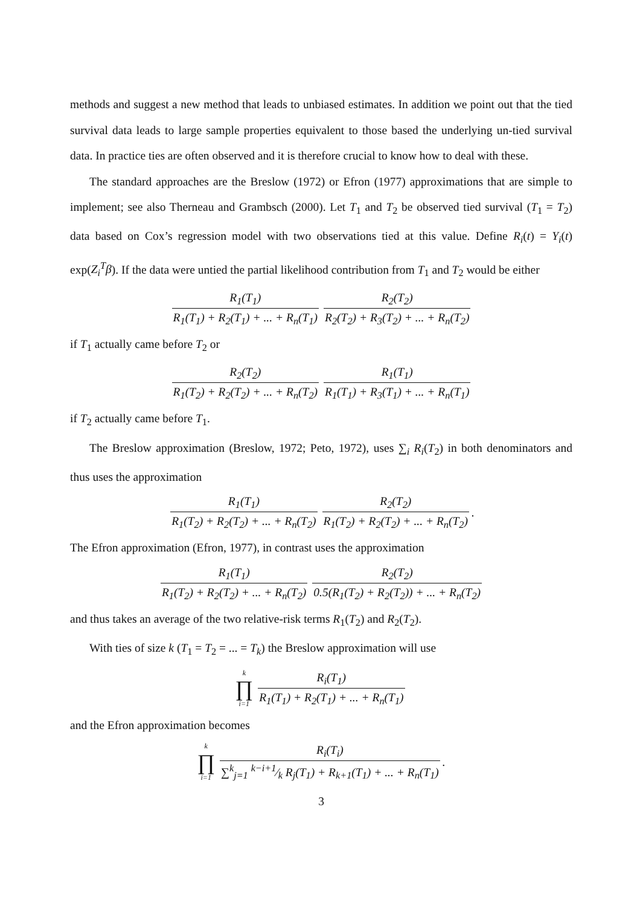methods and suggest a new method that leads to unbiased estimates. In addition we point out that the tied survival data leads to large sample properties equivalent to those based the underlying un-tied survival data. In practice ties are often observed and it is therefore crucial to know how to deal with these.
The standard approaches are the Breslow (1972) or Efron (1977) approximations that are simple to implement; see also Therneau and Grambsch (2000). Let T<sub>1</sub> and T<sub>2</sub> be observed tied survival (T<sub>1</sub> = T<sub>2</sub>) data based on Cox’s regression model with two observations tied at this value. Define R<sub>i</sub>(t) = Y<sub>i</sub>(t) exp(Z<sub>i</sub><sup>T</sup>β). If the data were untied the partial likelihood contribution from T<sub>1</sub> and T<sub>2</sub> would be either
R<sub>1</sub>(T<sub>1</sub>) R<sub>1</sub>(T<sub>1</sub>) + R<sub>2</sub>(T<sub>1</sub>) + ... + R<sub>n</sub>(T<sub>1</sub>) R<sub>2</sub>(T<sub>2</sub>) R<sub>2</sub>(T<sub>2</sub>) + R<sub>3</sub>(T<sub>2</sub>) + ... + R<sub>n</sub>(T<sub>2</sub>)
if T<sub>1</sub> actually came before T<sub>2</sub> or
R<sub>2</sub>(T<sub>2</sub>) R<sub>1</sub>(T<sub>2</sub>) + R<sub>2</sub>(T<sub>2</sub>) + ... + R<sub>n</sub>(T<sub>2</sub>) R<sub>1</sub>(T<sub>1</sub>) R<sub>1</sub>(T<sub>1</sub>) + R<sub>3</sub>(T<sub>1</sub>) + ... + R<sub>n</sub>(T<sub>1</sub>)
if T<sub>2</sub> actually came before T<sub>1</sub>.
The Breslow approximation (Breslow, 1972; Peto, 1972), uses ∑<sub>i</sub> R<sub>i</sub>(T<sub>2</sub>) in both denominators and thus uses the approximation
R<sub>1</sub>(T<sub>1</sub>) R<sub>1</sub>(T<sub>2</sub>) + R<sub>2</sub>(T<sub>2</sub>) + ... + R<sub>n</sub>(T<sub>2</sub>) R<sub>2</sub>(T<sub>2</sub>) R<sub>1</sub>(T<sub>2</sub>) + R<sub>2</sub>(T<sub>2</sub>) + ... + R<sub>n</sub>(T<sub>2</sub>).
The Efron approximation (Efron, 1977), in contrast uses the approximation
R<sub>1</sub>(T<sub>1</sub>) R<sub>1</sub>(T<sub>2</sub>) + R<sub>2</sub>(T<sub>2</sub>) + ... + R<sub>n</sub>(T<sub>2</sub>) R<sub>2</sub>(T<sub>2</sub>) 0.5(R<sub>1</sub>(T<sub>2</sub>) + R<sub>2</sub>(T<sub>2</sub>)) + ... + R<sub>n</sub>(T<sub>2</sub>)
and thus takes an average of the two relative-risk terms R<sub>1</sub>(T<sub>2</sub>) and R<sub>2</sub>(T<sub>2</sub>).
With ties of size k (T<sub>1</sub> = T<sub>2</sub> = ... = T<sub>k</sub>) the Breslow approximation will use
k ∏ i=1 R<sub>i</sub>(T<sub>1</sub>) R<sub>1</sub>(T<sub>1</sub>) + R<sub>2</sub>(T<sub>1</sub>) + ... + R<sub>n</sub>(T<sub>1</sub>)
and the Efron approximation becomes
k ∏ i=1 R<sub>i</sub>(T<sub>i</sub>) ∑<sup>k</sup><sub>j=1</sub> k−i+1⁄k R<sub>j</sub>(T<sub>1</sub>) + R<sub>k+1</sub>(T<sub>1</sub>) + ... + R<sub>n</sub>(T<sub>1</sub>).
3